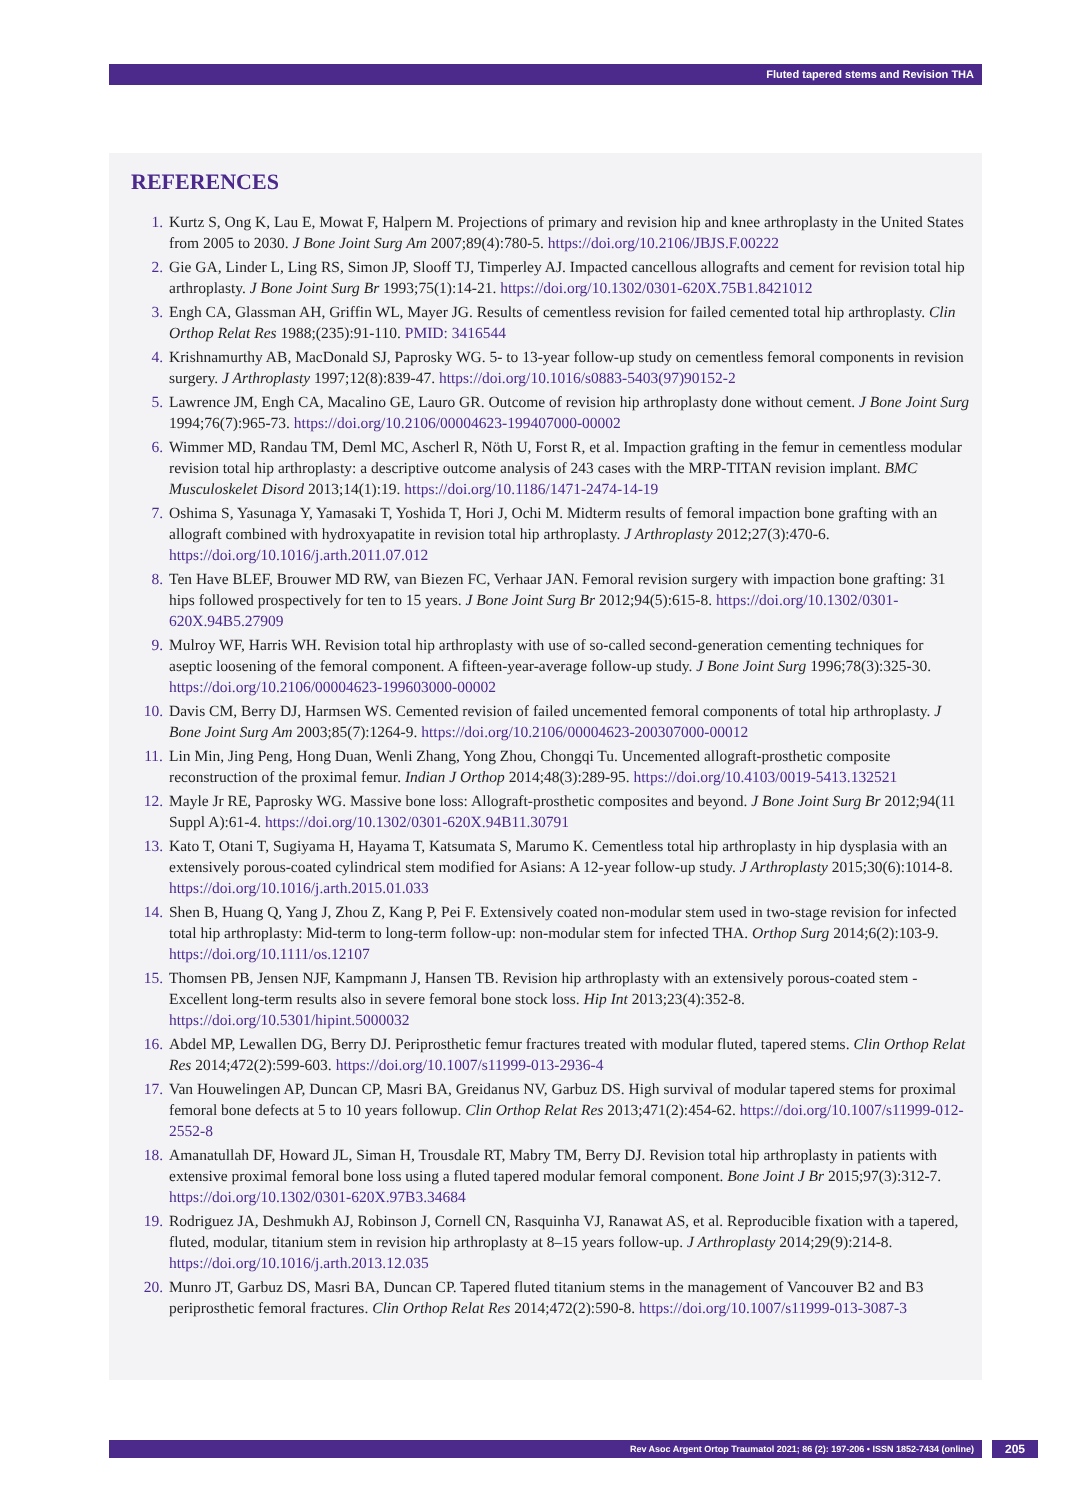Fluted tapered stems and Revision THA
REFERENCES
1. Kurtz S, Ong K, Lau E, Mowat F, Halpern M. Projections of primary and revision hip and knee arthroplasty in the United States from 2005 to 2030. J Bone Joint Surg Am 2007;89(4):780-5. https://doi.org/10.2106/JBJS.F.00222
2. Gie GA, Linder L, Ling RS, Simon JP, Slooff TJ, Timperley AJ. Impacted cancellous allografts and cement for revision total hip arthroplasty. J Bone Joint Surg Br 1993;75(1):14-21. https://doi.org/10.1302/0301-620X.75B1.8421012
3. Engh CA, Glassman AH, Griffin WL, Mayer JG. Results of cementless revision for failed cemented total hip arthroplasty. Clin Orthop Relat Res 1988;(235):91-110. PMID: 3416544
4. Krishnamurthy AB, MacDonald SJ, Paprosky WG. 5- to 13-year follow-up study on cementless femoral components in revision surgery. J Arthroplasty 1997;12(8):839-47. https://doi.org/10.1016/s0883-5403(97)90152-2
5. Lawrence JM, Engh CA, Macalino GE, Lauro GR. Outcome of revision hip arthroplasty done without cement. J Bone Joint Surg 1994;76(7):965-73. https://doi.org/10.2106/00004623-199407000-00002
6. Wimmer MD, Randau TM, Deml MC, Ascherl R, Nöth U, Forst R, et al. Impaction grafting in the femur in cementless modular revision total hip arthroplasty: a descriptive outcome analysis of 243 cases with the MRP-TITAN revision implant. BMC Musculoskelet Disord 2013;14(1):19. https://doi.org/10.1186/1471-2474-14-19
7. Oshima S, Yasunaga Y, Yamasaki T, Yoshida T, Hori J, Ochi M. Midterm results of femoral impaction bone grafting with an allograft combined with hydroxyapatite in revision total hip arthroplasty. J Arthroplasty 2012;27(3):470-6. https://doi.org/10.1016/j.arth.2011.07.012
8. Ten Have BLEF, Brouwer MD RW, van Biezen FC, Verhaar JAN. Femoral revision surgery with impaction bone grafting: 31 hips followed prospectively for ten to 15 years. J Bone Joint Surg Br 2012;94(5):615-8. https://doi.org/10.1302/0301-620X.94B5.27909
9. Mulroy WF, Harris WH. Revision total hip arthroplasty with use of so-called second-generation cementing techniques for aseptic loosening of the femoral component. A fifteen-year-average follow-up study. J Bone Joint Surg 1996;78(3):325-30. https://doi.org/10.2106/00004623-199603000-00002
10. Davis CM, Berry DJ, Harmsen WS. Cemented revision of failed uncemented femoral components of total hip arthroplasty. J Bone Joint Surg Am 2003;85(7):1264-9. https://doi.org/10.2106/00004623-200307000-00012
11. Lin Min, Jing Peng, Hong Duan, Wenli Zhang, Yong Zhou, Chongqi Tu. Uncemented allograft-prosthetic composite reconstruction of the proximal femur. Indian J Orthop 2014;48(3):289-95. https://doi.org/10.4103/0019-5413.132521
12. Mayle Jr RE, Paprosky WG. Massive bone loss: Allograft-prosthetic composites and beyond. J Bone Joint Surg Br 2012;94(11 Suppl A):61-4. https://doi.org/10.1302/0301-620X.94B11.30791
13. Kato T, Otani T, Sugiyama H, Hayama T, Katsumata S, Marumo K. Cementless total hip arthroplasty in hip dysplasia with an extensively porous-coated cylindrical stem modified for Asians: A 12-year follow-up study. J Arthroplasty 2015;30(6):1014-8. https://doi.org/10.1016/j.arth.2015.01.033
14. Shen B, Huang Q, Yang J, Zhou Z, Kang P, Pei F. Extensively coated non-modular stem used in two-stage revision for infected total hip arthroplasty: Mid-term to long-term follow-up: non-modular stem for infected THA. Orthop Surg 2014;6(2):103-9. https://doi.org/10.1111/os.12107
15. Thomsen PB, Jensen NJF, Kampmann J, Hansen TB. Revision hip arthroplasty with an extensively porous-coated stem - Excellent long-term results also in severe femoral bone stock loss. Hip Int 2013;23(4):352-8. https://doi.org/10.5301/hipint.5000032
16. Abdel MP, Lewallen DG, Berry DJ. Periprosthetic femur fractures treated with modular fluted, tapered stems. Clin Orthop Relat Res 2014;472(2):599-603. https://doi.org/10.1007/s11999-013-2936-4
17. Van Houwelingen AP, Duncan CP, Masri BA, Greidanus NV, Garbuz DS. High survival of modular tapered stems for proximal femoral bone defects at 5 to 10 years followup. Clin Orthop Relat Res 2013;471(2):454-62. https://doi.org/10.1007/s11999-012-2552-8
18. Amanatullah DF, Howard JL, Siman H, Trousdale RT, Mabry TM, Berry DJ. Revision total hip arthroplasty in patients with extensive proximal femoral bone loss using a fluted tapered modular femoral component. Bone Joint J Br 2015;97(3):312-7. https://doi.org/10.1302/0301-620X.97B3.34684
19. Rodriguez JA, Deshmukh AJ, Robinson J, Cornell CN, Rasquinha VJ, Ranawat AS, et al. Reproducible fixation with a tapered, fluted, modular, titanium stem in revision hip arthroplasty at 8–15 years follow-up. J Arthroplasty 2014;29(9):214-8. https://doi.org/10.1016/j.arth.2013.12.035
20. Munro JT, Garbuz DS, Masri BA, Duncan CP. Tapered fluted titanium stems in the management of Vancouver B2 and B3 periprosthetic femoral fractures. Clin Orthop Relat Res 2014;472(2):590-8. https://doi.org/10.1007/s11999-013-3087-3
Rev Asoc Argent Ortop Traumatol 2021; 86 (2): 197-206 • ISSN 1852-7434 (online) 205